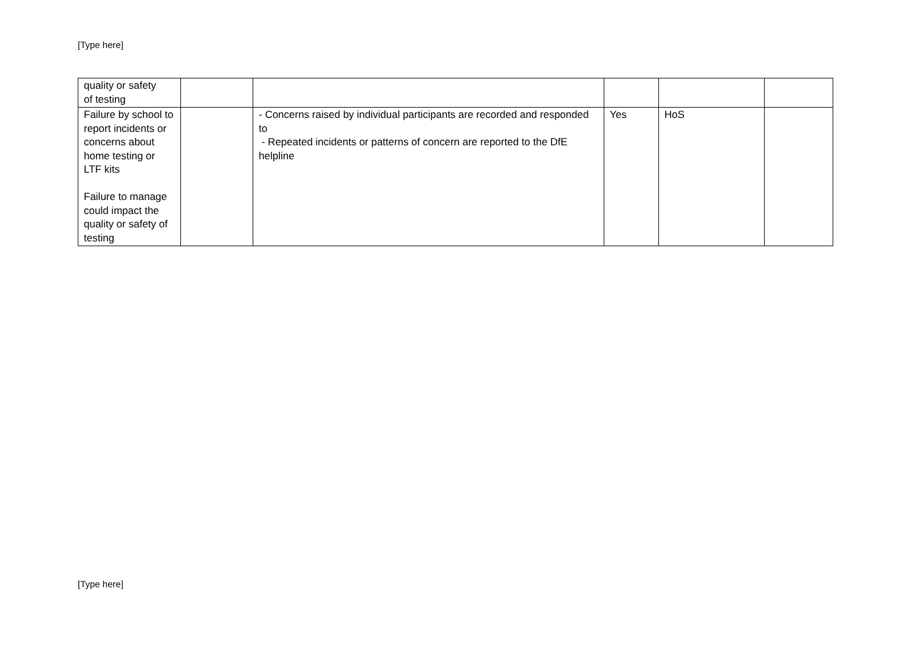[Type here]
| quality or safety of testing | | | | | |
| Failure by school to report incidents or concerns about home testing or LTF kits Failure to manage could impact the quality or safety of testing | | - Concerns raised by individual participants are recorded and responded to - Repeated incidents or patterns of concern are reported to the DfE helpline | Yes | HoS | |
[Type here]